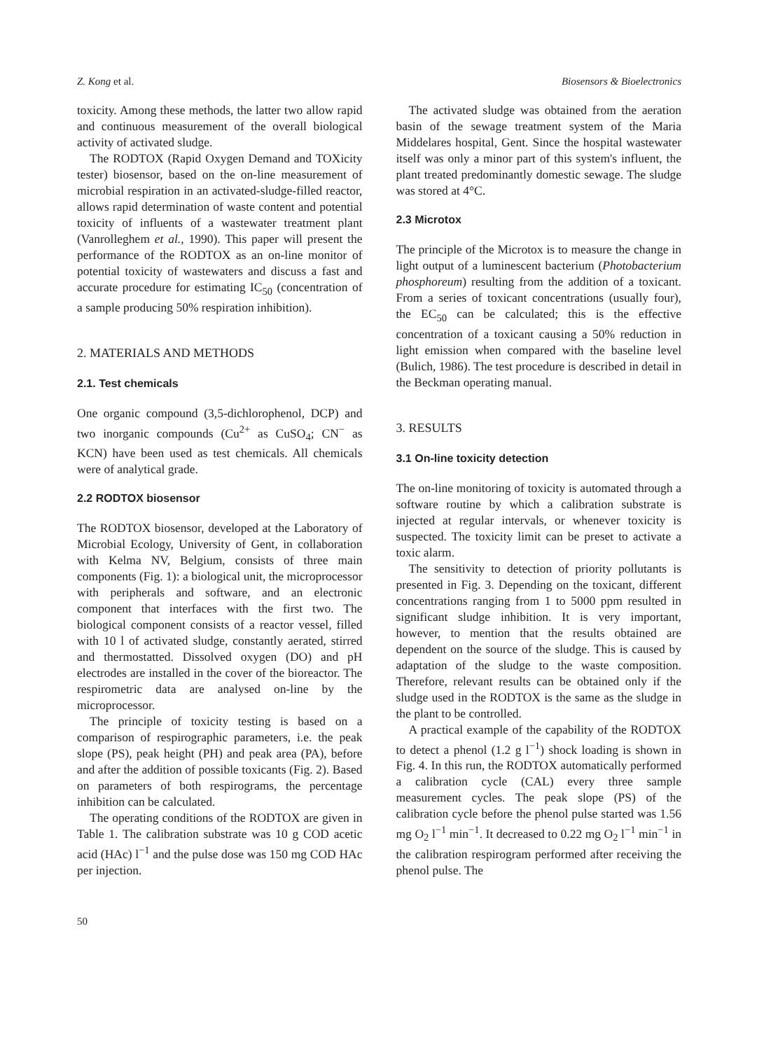Z. Kong et al. Biosensors & Bioelectronics
toxicity. Among these methods, the latter two allow rapid and continuous measurement of the overall biological activity of activated sludge.
The RODTOX (Rapid Oxygen Demand and TOXicity tester) biosensor, based on the on-line measurement of microbial respiration in an activated-sludge-filled reactor, allows rapid determination of waste content and potential toxicity of influents of a wastewater treatment plant (Vanrolleghem et al., 1990). This paper will present the performance of the RODTOX as an on-line monitor of potential toxicity of wastewaters and discuss a fast and accurate procedure for estimating IC<sub>50</sub> (concentration of a sample producing 50% respiration inhibition).
2. MATERIALS AND METHODS
2.1. Test chemicals
One organic compound (3,5-dichlorophenol, DCP) and two inorganic compounds (Cu<sup>2+</sup> as CuSO<sub>4</sub>; CN<sup>−</sup> as KCN) have been used as test chemicals. All chemicals were of analytical grade.
2.2 RODTOX biosensor
The RODTOX biosensor, developed at the Laboratory of Microbial Ecology, University of Gent, in collaboration with Kelma NV, Belgium, consists of three main components (Fig. 1): a biological unit, the microprocessor with peripherals and software, and an electronic component that interfaces with the first two. The biological component consists of a reactor vessel, filled with 10 l of activated sludge, constantly aerated, stirred and thermostatted. Dissolved oxygen (DO) and pH electrodes are installed in the cover of the bioreactor. The respirometric data are analysed on-line by the microprocessor.
The principle of toxicity testing is based on a comparison of respirographic parameters, i.e. the peak slope (PS), peak height (PH) and peak area (PA), before and after the addition of possible toxicants (Fig. 2). Based on parameters of both respirograms, the percentage inhibition can be calculated.
The operating conditions of the RODTOX are given in Table 1. The calibration substrate was 10 g COD acetic acid (HAc) l<sup>−1</sup> and the pulse dose was 150 mg COD HAc per injection.
50
The activated sludge was obtained from the aeration basin of the sewage treatment system of the Maria Middelares hospital, Gent. Since the hospital wastewater itself was only a minor part of this system's influent, the plant treated predominantly domestic sewage. The sludge was stored at 4°C.
2.3 Microtox
The principle of the Microtox is to measure the change in light output of a luminescent bacterium (Photobacterium phosphoreum) resulting from the addition of a toxicant. From a series of toxicant concentrations (usually four), the EC<sub>50</sub> can be calculated; this is the effective concentration of a toxicant causing a 50% reduction in light emission when compared with the baseline level (Bulich, 1986). The test procedure is described in detail in the Beckman operating manual.
3. RESULTS
3.1 On-line toxicity detection
The on-line monitoring of toxicity is automated through a software routine by which a calibration substrate is injected at regular intervals, or whenever toxicity is suspected. The toxicity limit can be preset to activate a toxic alarm.
The sensitivity to detection of priority pollutants is presented in Fig. 3. Depending on the toxicant, different concentrations ranging from 1 to 5000 ppm resulted in significant sludge inhibition. It is very important, however, to mention that the results obtained are dependent on the source of the sludge. This is caused by adaptation of the sludge to the waste composition. Therefore, relevant results can be obtained only if the sludge used in the RODTOX is the same as the sludge in the plant to be controlled.
A practical example of the capability of the RODTOX to detect a phenol (1.2 g l<sup>−1</sup>) shock loading is shown in Fig. 4. In this run, the RODTOX automatically performed a calibration cycle (CAL) every three sample measurement cycles. The peak slope (PS) of the calibration cycle before the phenol pulse started was 1.56 mg O<sub>2</sub> l<sup>−1</sup> min<sup>−1</sup>. It decreased to 0.22 mg O<sub>2</sub> l<sup>−1</sup> min<sup>−1</sup> in the calibration respirogram performed after receiving the phenol pulse. The